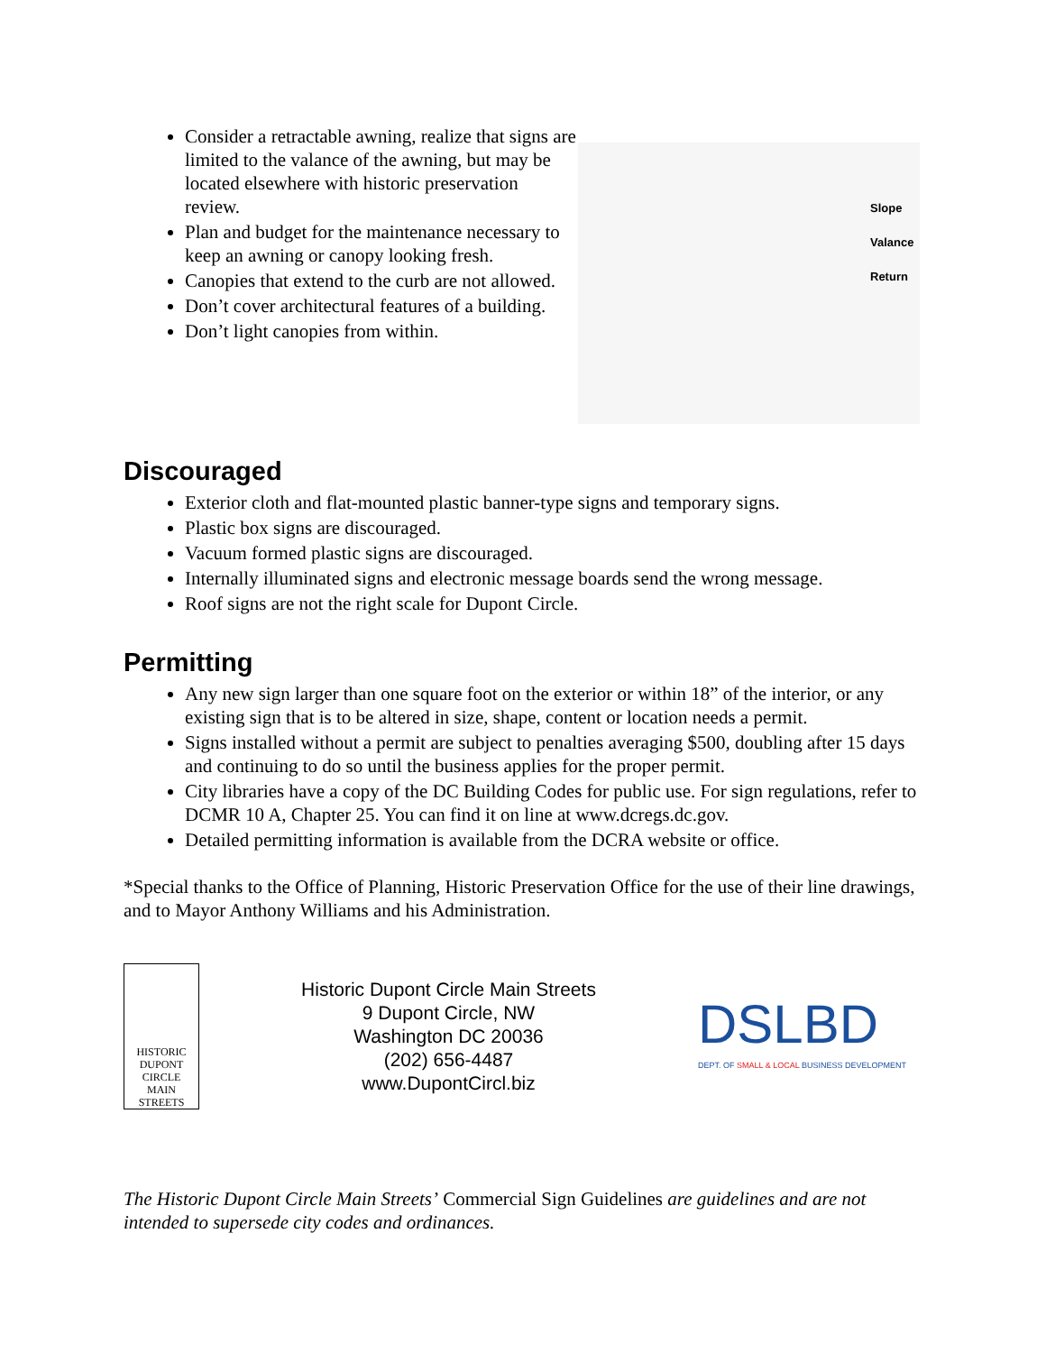Consider a retractable awning, realize that signs are limited to the valance of the awning, but may be located elsewhere with historic preservation review.
Plan and budget for the maintenance necessary to keep an awning or canopy looking fresh.
Canopies that extend to the curb are not allowed.
Don’t cover architectural features of a building.
Don’t light canopies from within.
Slope
Valance
Return
Discouraged
Exterior cloth and flat-mounted plastic banner-type signs and temporary signs.
Plastic box signs are discouraged.
Vacuum formed plastic signs are discouraged.
Internally illuminated signs and electronic message boards send the wrong message.
Roof signs are not the right scale for Dupont Circle.
Permitting
Any new sign larger than one square foot on the exterior or within 18” of the interior, or any existing sign that is to be altered in size, shape, content or location needs a permit.
Signs installed without a permit are subject to penalties averaging $500, doubling after 15 days and continuing to do so until the business applies for the proper permit.
City libraries have a copy of the DC Building Codes for public use. For sign regulations, refer to DCMR 10 A, Chapter 25. You can find it on line at www.dcregs.dc.gov.
Detailed permitting information is available from the DCRA website or office.
*Special thanks to the Office of Planning, Historic Preservation Office for the use of their line drawings, and to Mayor Anthony Williams and his Administration.
HISTORIC
DUPONT
CIRCLE
MAIN STREETS
Historic Dupont Circle Main Streets
9 Dupont Circle, NW
Washington DC 20036
(202) 656-4487
www.DupontCircl.biz
DSLBD
DEPT. OF SMALL & LOCAL BUSINESS DEVELOPMENT
The Historic Dupont Circle Main Streets’ Commercial Sign Guidelines are guidelines and are not intended to supersede city codes and ordinances.